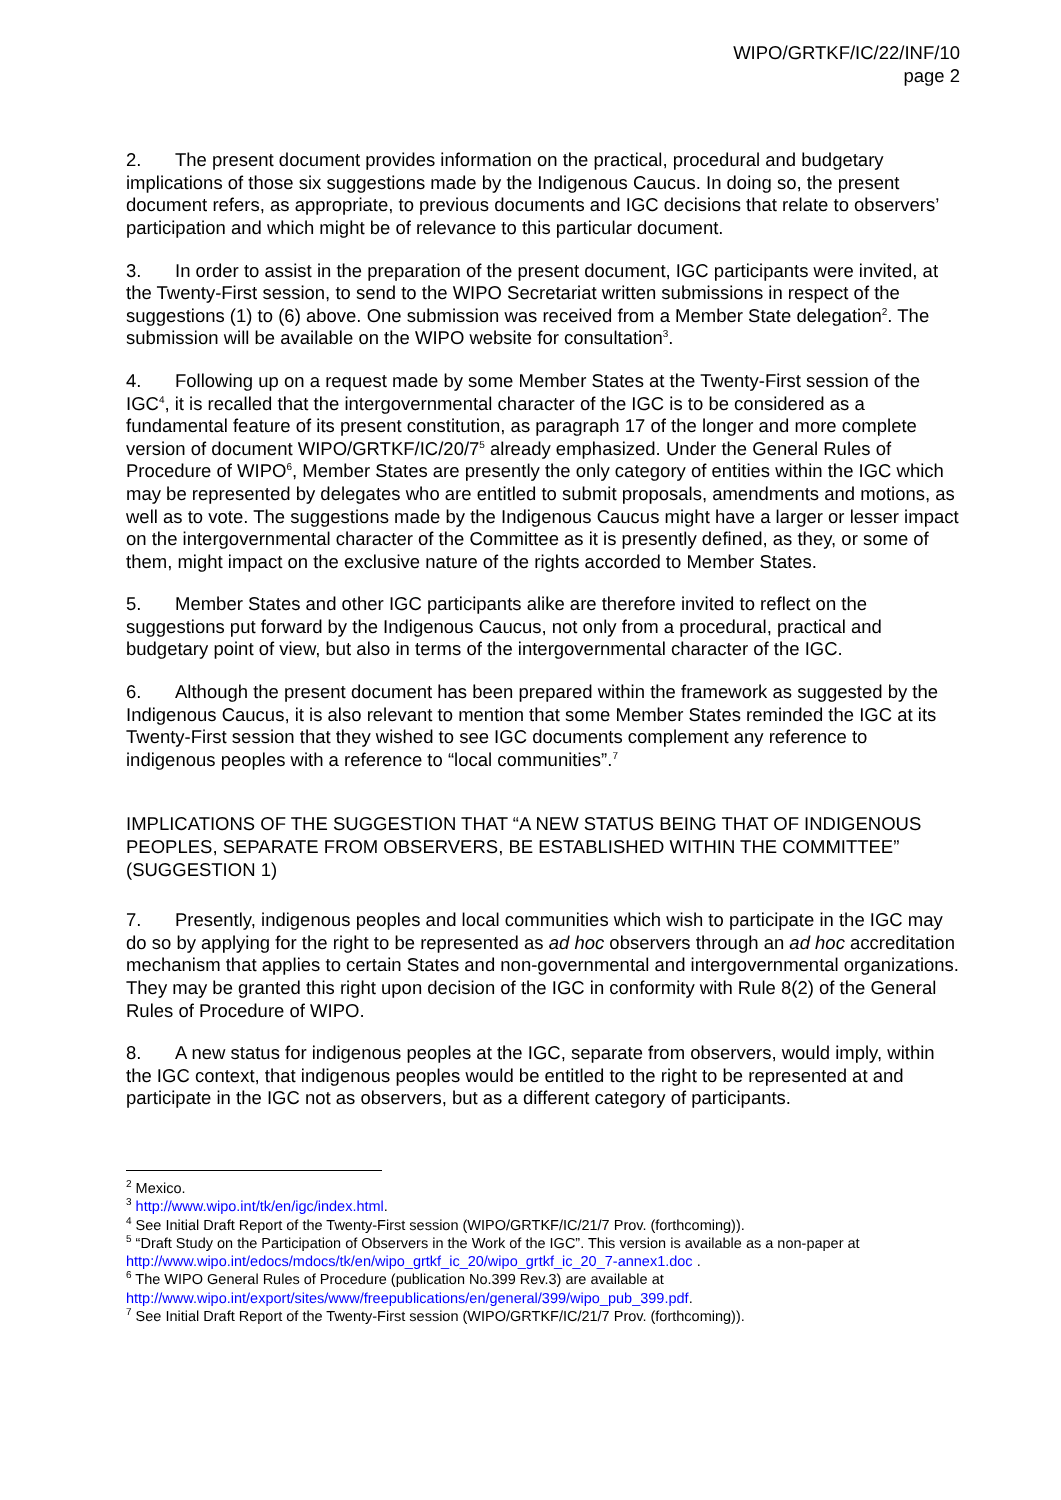WIPO/GRTKF/IC/22/INF/10
page 2
2. The present document provides information on the practical, procedural and budgetary implications of those six suggestions made by the Indigenous Caucus. In doing so, the present document refers, as appropriate, to previous documents and IGC decisions that relate to observers’ participation and which might be of relevance to this particular document.
3. In order to assist in the preparation of the present document, IGC participants were invited, at the Twenty-First session, to send to the WIPO Secretariat written submissions in respect of the suggestions (1) to (6) above. One submission was received from a Member State delegation<sup>2</sup>. The submission will be available on the WIPO website for consultation<sup>3</sup>.
4. Following up on a request made by some Member States at the Twenty-First session of the IGC<sup>4</sup>, it is recalled that the intergovernmental character of the IGC is to be considered as a fundamental feature of its present constitution, as paragraph 17 of the longer and more complete version of document WIPO/GRTKF/IC/20/7<sup>5</sup> already emphasized. Under the General Rules of Procedure of WIPO<sup>6</sup>, Member States are presently the only category of entities within the IGC which may be represented by delegates who are entitled to submit proposals, amendments and motions, as well as to vote. The suggestions made by the Indigenous Caucus might have a larger or lesser impact on the intergovernmental character of the Committee as it is presently defined, as they, or some of them, might impact on the exclusive nature of the rights accorded to Member States.
5. Member States and other IGC participants alike are therefore invited to reflect on the suggestions put forward by the Indigenous Caucus, not only from a procedural, practical and budgetary point of view, but also in terms of the intergovernmental character of the IGC.
6. Although the present document has been prepared within the framework as suggested by the Indigenous Caucus, it is also relevant to mention that some Member States reminded the IGC at its Twenty-First session that they wished to see IGC documents complement any reference to indigenous peoples with a reference to “local communities”.<sup>7</sup>
IMPLICATIONS OF THE SUGGESTION THAT “A NEW STATUS BEING THAT OF INDIGENOUS PEOPLES, SEPARATE FROM OBSERVERS, BE ESTABLISHED WITHIN THE COMMITTEE” (SUGGESTION 1)
7. Presently, indigenous peoples and local communities which wish to participate in the IGC may do so by applying for the right to be represented as ad hoc observers through an ad hoc accreditation mechanism that applies to certain States and non-governmental and intergovernmental organizations. They may be granted this right upon decision of the IGC in conformity with Rule 8(2) of the General Rules of Procedure of WIPO.
8. A new status for indigenous peoples at the IGC, separate from observers, would imply, within the IGC context, that indigenous peoples would be entitled to the right to be represented at and participate in the IGC not as observers, but as a different category of participants.
<sup>2</sup> Mexico.
<sup>3</sup> http://www.wipo.int/tk/en/igc/index.html.
<sup>4</sup> See Initial Draft Report of the Twenty-First session (WIPO/GRTKF/IC/21/7 Prov. (forthcoming)).
<sup>5</sup> “Draft Study on the Participation of Observers in the Work of the IGC”. This version is available as a non-paper at http://www.wipo.int/edocs/mdocs/tk/en/wipo_grtkf_ic_20/wipo_grtkf_ic_20_7-annex1.doc .
<sup>6</sup> The WIPO General Rules of Procedure (publication No.399 Rev.3) are available at http://www.wipo.int/export/sites/www/freepublications/en/general/399/wipo_pub_399.pdf.
<sup>7</sup> See Initial Draft Report of the Twenty-First session (WIPO/GRTKF/IC/21/7 Prov. (forthcoming)).